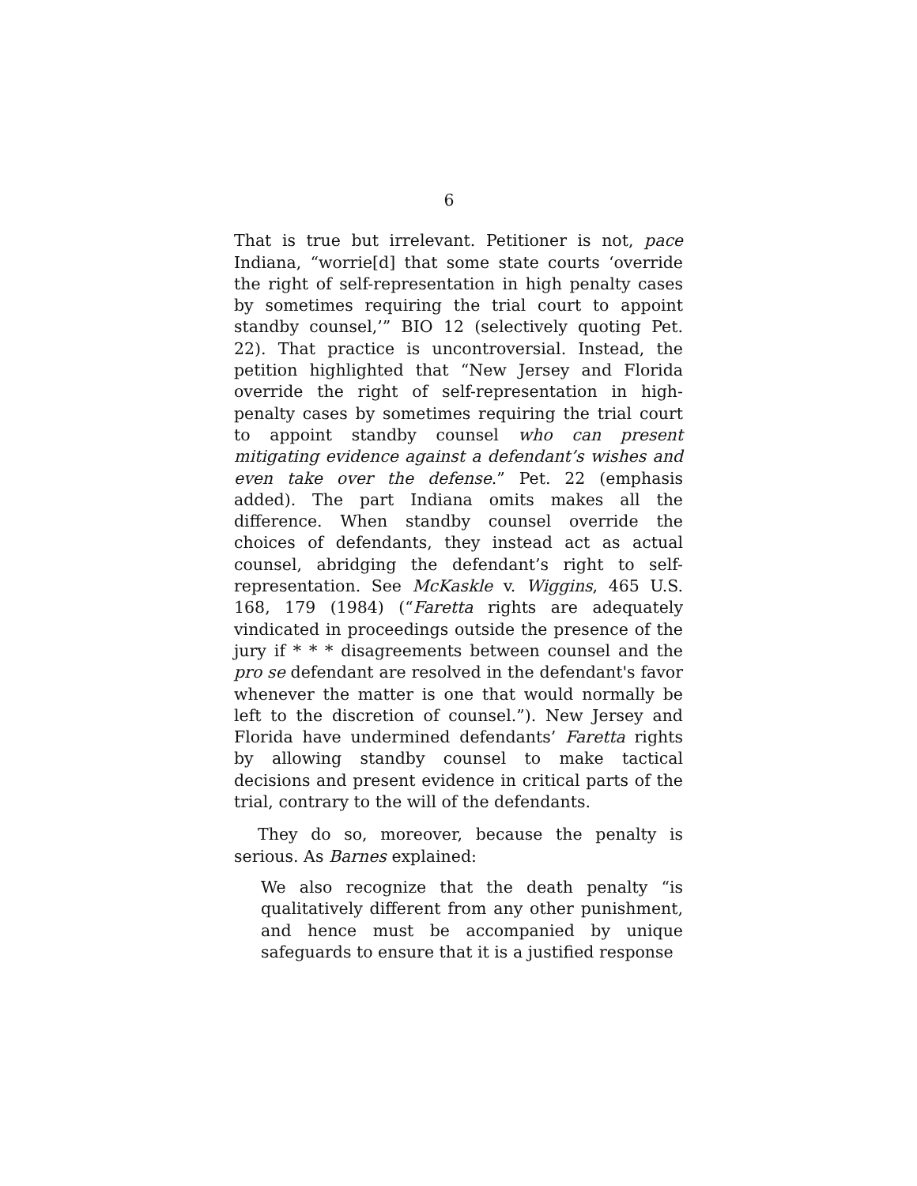6
That is true but irrelevant. Petitioner is not, pace Indiana, “worrie[d] that some state courts ‘override the right of self-representation in high penalty cases by sometimes requiring the trial court to appoint standby counsel,’” BIO 12 (selectively quoting Pet. 22). That practice is uncontroversial. Instead, the petition highlighted that “New Jersey and Florida override the right of self-representation in high-penalty cases by sometimes requiring the trial court to appoint standby counsel who can present mitigating evidence against a defendant’s wishes and even take over the defense.” Pet. 22 (emphasis added). The part Indiana omits makes all the difference. When standby counsel override the choices of defendants, they instead act as actual counsel, abridging the defendant’s right to self-representation. See McKaskle v. Wiggins, 465 U.S. 168, 179 (1984) (“Faretta rights are adequately vindicated in proceedings outside the presence of the jury if * * * disagreements between counsel and the pro se defendant are resolved in the defendant's favor whenever the matter is one that would normally be left to the discretion of counsel.”). New Jersey and Florida have undermined defendants’ Faretta rights by allowing standby counsel to make tactical decisions and present evidence in critical parts of the trial, contrary to the will of the defendants.
They do so, moreover, because the penalty is serious. As Barnes explained:
We also recognize that the death penalty “is qualitatively different from any other punishment, and hence must be accompanied by unique safeguards to ensure that it is a justified response